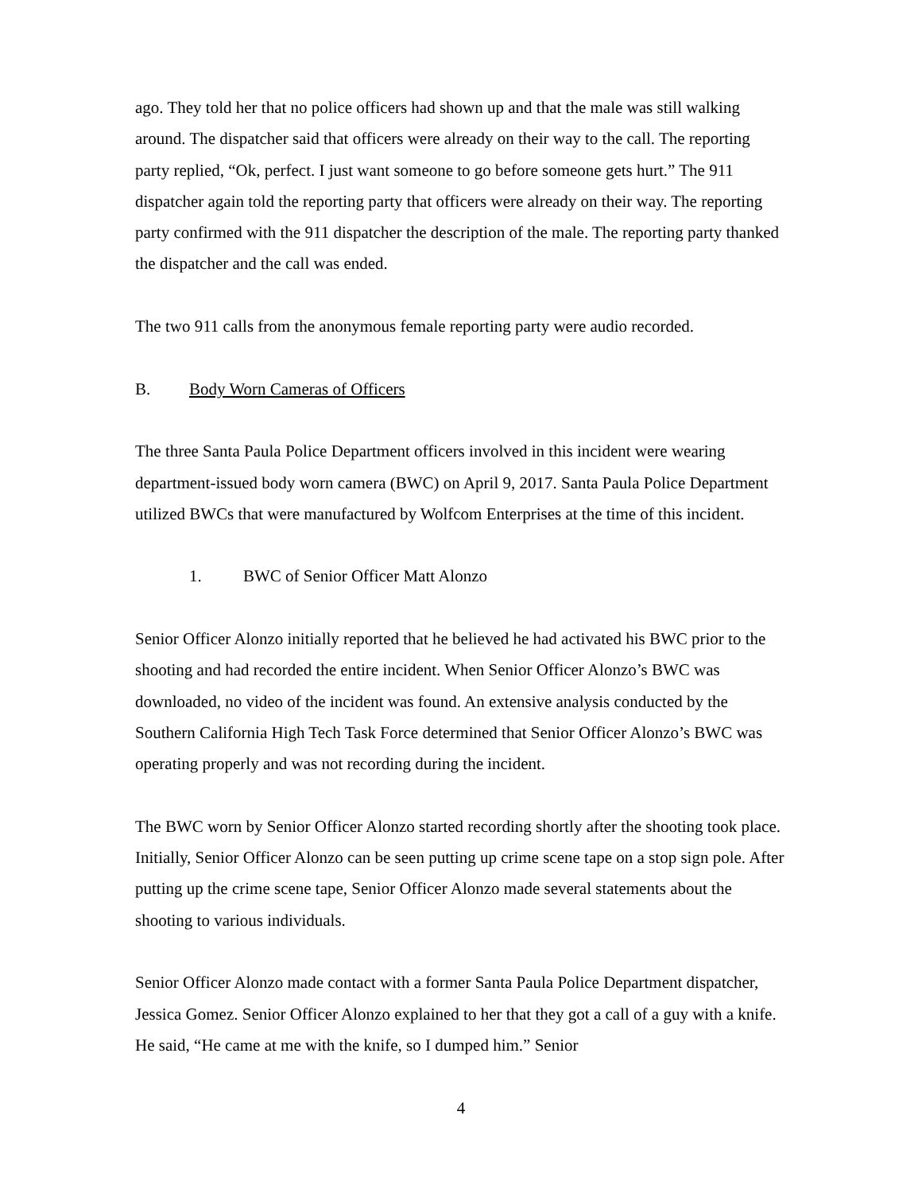ago. They told her that no police officers had shown up and that the male was still walking around. The dispatcher said that officers were already on their way to the call. The reporting party replied, “Ok, perfect. I just want someone to go before someone gets hurt.” The 911 dispatcher again told the reporting party that officers were already on their way. The reporting party confirmed with the 911 dispatcher the description of the male. The reporting party thanked the dispatcher and the call was ended.
The two 911 calls from the anonymous female reporting party were audio recorded.
B. Body Worn Cameras of Officers
The three Santa Paula Police Department officers involved in this incident were wearing department-issued body worn camera (BWC) on April 9, 2017. Santa Paula Police Department utilized BWCs that were manufactured by Wolfcom Enterprises at the time of this incident.
1. BWC of Senior Officer Matt Alonzo
Senior Officer Alonzo initially reported that he believed he had activated his BWC prior to the shooting and had recorded the entire incident. When Senior Officer Alonzo’s BWC was downloaded, no video of the incident was found. An extensive analysis conducted by the Southern California High Tech Task Force determined that Senior Officer Alonzo’s BWC was operating properly and was not recording during the incident.
The BWC worn by Senior Officer Alonzo started recording shortly after the shooting took place. Initially, Senior Officer Alonzo can be seen putting up crime scene tape on a stop sign pole. After putting up the crime scene tape, Senior Officer Alonzo made several statements about the shooting to various individuals.
Senior Officer Alonzo made contact with a former Santa Paula Police Department dispatcher, Jessica Gomez. Senior Officer Alonzo explained to her that they got a call of a guy with a knife. He said, “He came at me with the knife, so I dumped him.” Senior
4